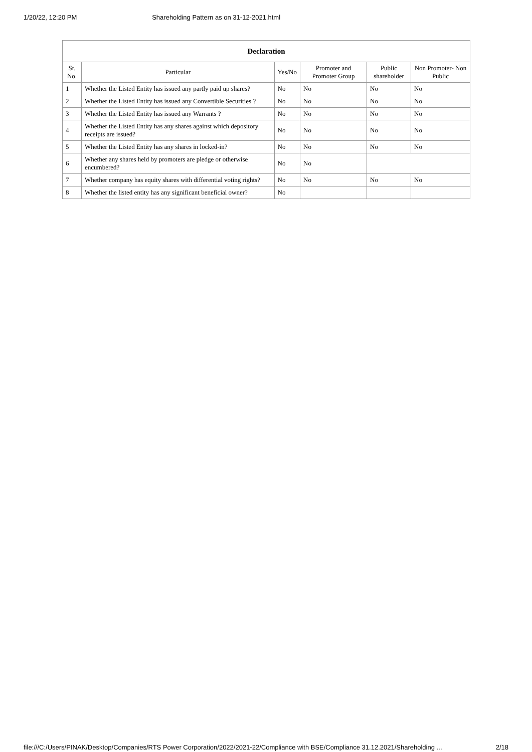1/20/22, 12:20 PM Shareholding Pattern as on 31-12-2021.html
| Declaration | | | | | |
| --- | --- | --- | --- | --- | --- |
| Sr. No. | Particular | Yes/No | Promoter and Promoter Group | Public shareholder | Non Promoter- Non Public |
| 1 | Whether the Listed Entity has issued any partly paid up shares? | No | No | No | No |
| 2 | Whether the Listed Entity has issued any Convertible Securities ? | No | No | No | No |
| 3 | Whether the Listed Entity has issued any Warrants ? | No | No | No | No |
| 4 | Whether the Listed Entity has any shares against which depository receipts are issued? | No | No | No | No |
| 5 | Whether the Listed Entity has any shares in locked-in? | No | No | No | No |
| 6 | Whether any shares held by promoters are pledge or otherwise encumbered? | No | No | | |
| 7 | Whether company has equity shares with differential voting rights? | No | No | No | No |
| 8 | Whether the listed entity has any significant beneficial owner? | No | | | |
file:///C:/Users/PINAK/Desktop/Companies/RTS Power Corporation/2022/2021-22/Compliance with BSE/Compliance 31.12.2021/Shareholding … 2/18